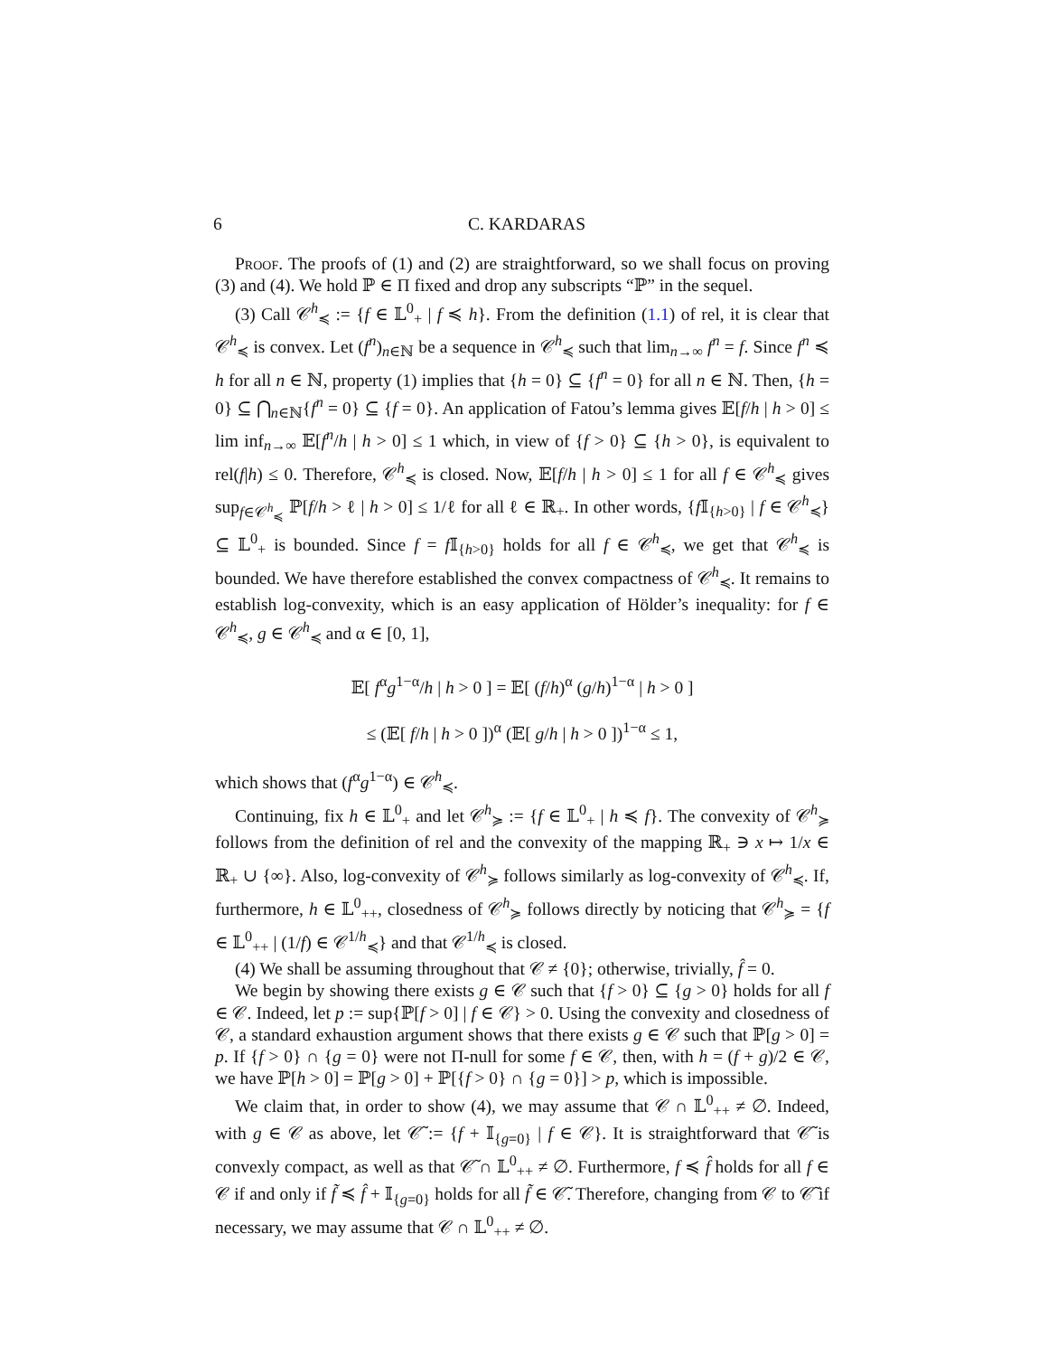6 C. KARDARAS
Proof. The proofs of (1) and (2) are straightforward, so we shall focus on proving (3) and (4). We hold ℙ ∈ Π fixed and drop any subscripts “ℙ” in the sequel.
(3) Call 𝒞<sup>h</sup><sub>≼</sub> := {f ∈ 𝕃<sup>0</sup><sub>+</sub> | f ≼ h}. From the definition (1.1) of rel, it is clear that 𝒞<sup>h</sup><sub>≼</sub> is convex. Let (f<sup>n</sup>)<sub>n∈ℕ</sub> be a sequence in 𝒞<sup>h</sup><sub>≼</sub> such that lim<sub>n→∞</sub> f<sup>n</sup> = f. Since f<sup>n</sup> ≼ h for all n ∈ ℕ, property (1) implies that {h = 0} ⊆ {f<sup>n</sup> = 0} for all n ∈ ℕ. Then, {h = 0} ⊆ ⋂<sub>n∈ℕ</sub>{f<sup>n</sup> = 0} ⊆ {f = 0}. An application of Fatou’s lemma gives 𝔼[f/h | h > 0] ≤ lim inf<sub>n→∞</sub> 𝔼[f<sup>n</sup>/h | h > 0] ≤ 1 which, in view of {f > 0} ⊆ {h > 0}, is equivalent to rel(f|h) ≤ 0. Therefore, 𝒞<sup>h</sup><sub>≼</sub> is closed. Now, 𝔼[f/h | h > 0] ≤ 1 for all f ∈ 𝒞<sup>h</sup><sub>≼</sub> gives sup<sub>f∈𝒞<sup>h</sup><sub>≼</sub></sub> ℙ[f/h > ℓ | h > 0] ≤ 1/ℓ for all ℓ ∈ ℝ<sub>+</sub>. In other words, {f 𝕀<sub>{h>0}</sub> | f ∈ 𝒞<sup>h</sup><sub>≼</sub>} ⊆ 𝕃<sup>0</sup><sub>+</sub> is bounded. Since f = f 𝕀<sub>{h>0}</sub> holds for all f ∈ 𝒞<sup>h</sup><sub>≼</sub>, we get that 𝒞<sup>h</sup><sub>≼</sub> is bounded. We have therefore established the convex compactness of 𝒞<sup>h</sup><sub>≼</sub>. It remains to establish log-convexity, which is an easy application of Hölder’s inequality: for f ∈ 𝒞<sup>h</sup><sub>≼</sub>, g ∈ 𝒞<sup>h</sup><sub>≼</sub> and α ∈ [0, 1],
𝔼[ f<sup>α</sup>g<sup>1−α</sup>/h | h > 0 ] = 𝔼[ (f/h)<sup>α</sup> (g/h)<sup>1−α</sup> | h > 0 ]
≤ (𝔼[ f/h | h > 0 ])<sup>α</sup> (𝔼[ g/h | h > 0 ])<sup>1−α</sup> ≤ 1,
which shows that (f<sup>α</sup>g<sup>1−α</sup>) ∈ 𝒞<sup>h</sup><sub>≼</sub>.
Continuing, fix h ∈ 𝕃<sup>0</sup><sub>+</sub> and let 𝒞<sup>h</sup><sub>≽</sub> := {f ∈ 𝕃<sup>0</sup><sub>+</sub> | h ≼ f}. The convexity of 𝒞<sup>h</sup><sub>≽</sub> follows from the definition of rel and the convexity of the mapping ℝ<sub>+</sub> ∋ x ↦ 1/x ∈ ℝ<sub>+</sub> ∪ {∞}. Also, log-convexity of 𝒞<sup>h</sup><sub>≽</sub> follows similarly as log-convexity of 𝒞<sup>h</sup><sub>≼</sub>. If, furthermore, h ∈ 𝕃<sup>0</sup><sub>++</sub>, closedness of 𝒞<sup>h</sup><sub>≽</sub> follows directly by noticing that 𝒞<sup>h</sup><sub>≽</sub> = {f ∈ 𝕃<sup>0</sup><sub>++</sub> | (1/f) ∈ 𝒞<sup>1/h</sup><sub>≼</sub>} and that 𝒞<sup>1/h</sup><sub>≼</sub> is closed.
(4) We shall be assuming throughout that 𝒞 ≠ {0}; otherwise, trivially, f̂ = 0.
We begin by showing there exists g ∈ 𝒞 such that {f > 0} ⊆ {g > 0} holds for all f ∈ 𝒞. Indeed, let p := sup{ℙ[f > 0] | f ∈ 𝒞} > 0. Using the convexity and closedness of 𝒞, a standard exhaustion argument shows that there exists g ∈ 𝒞 such that ℙ[g > 0] = p. If {f > 0} ∩ {g = 0} were not Π-null for some f ∈ 𝒞, then, with h = (f + g)/2 ∈ 𝒞, we have ℙ[h > 0] = ℙ[g > 0] + ℙ[{f > 0} ∩ {g = 0}] > p, which is impossible.
We claim that, in order to show (4), we may assume that 𝒞 ∩ 𝕃<sup>0</sup><sub>++</sub> ≠ ∅. Indeed, with g ∈ 𝒞 as above, let 𝒞̃ := {f + 𝕀<sub>{g=0}</sub> | f ∈ 𝒞}. It is straightforward that 𝒞̃ is convexly compact, as well as that 𝒞̃ ∩ 𝕃<sup>0</sup><sub>++</sub> ≠ ∅. Furthermore, f ≼ f̂ holds for all f ∈ 𝒞 if and only if f̃ ≼ f̂ + 𝕀<sub>{g=0}</sub> holds for all f̃ ∈ 𝒞̃. Therefore, changing from 𝒞 to 𝒞̃ if necessary, we may assume that 𝒞 ∩ 𝕃<sup>0</sup><sub>++</sub> ≠ ∅.